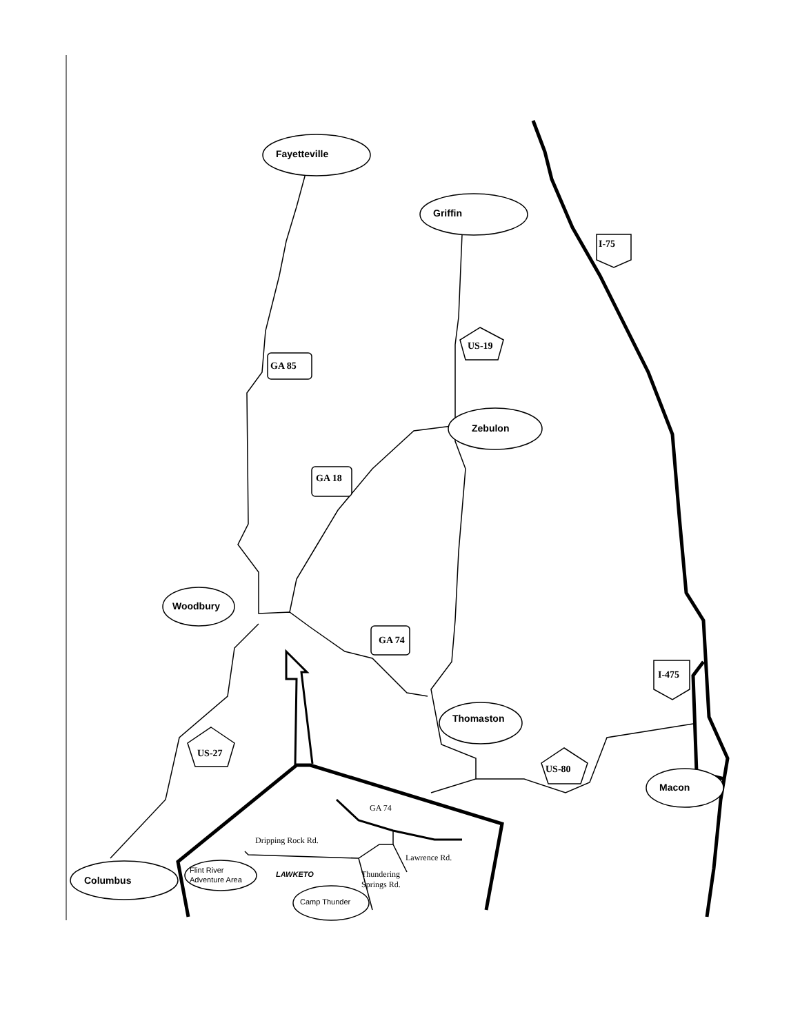Fayetteville
Griffin
Zebulon
Woodbury
Thomaston
Macon
Columbus
Flint River
Adventure Area
Camp Thunder
LAWKETO
GA 85
GA 18
GA 74
I-75
I-475
US-19
US-27
US-80
GA 74
Dripping Rock Rd.
Lawrence Rd.
Thundering
Springs Rd.